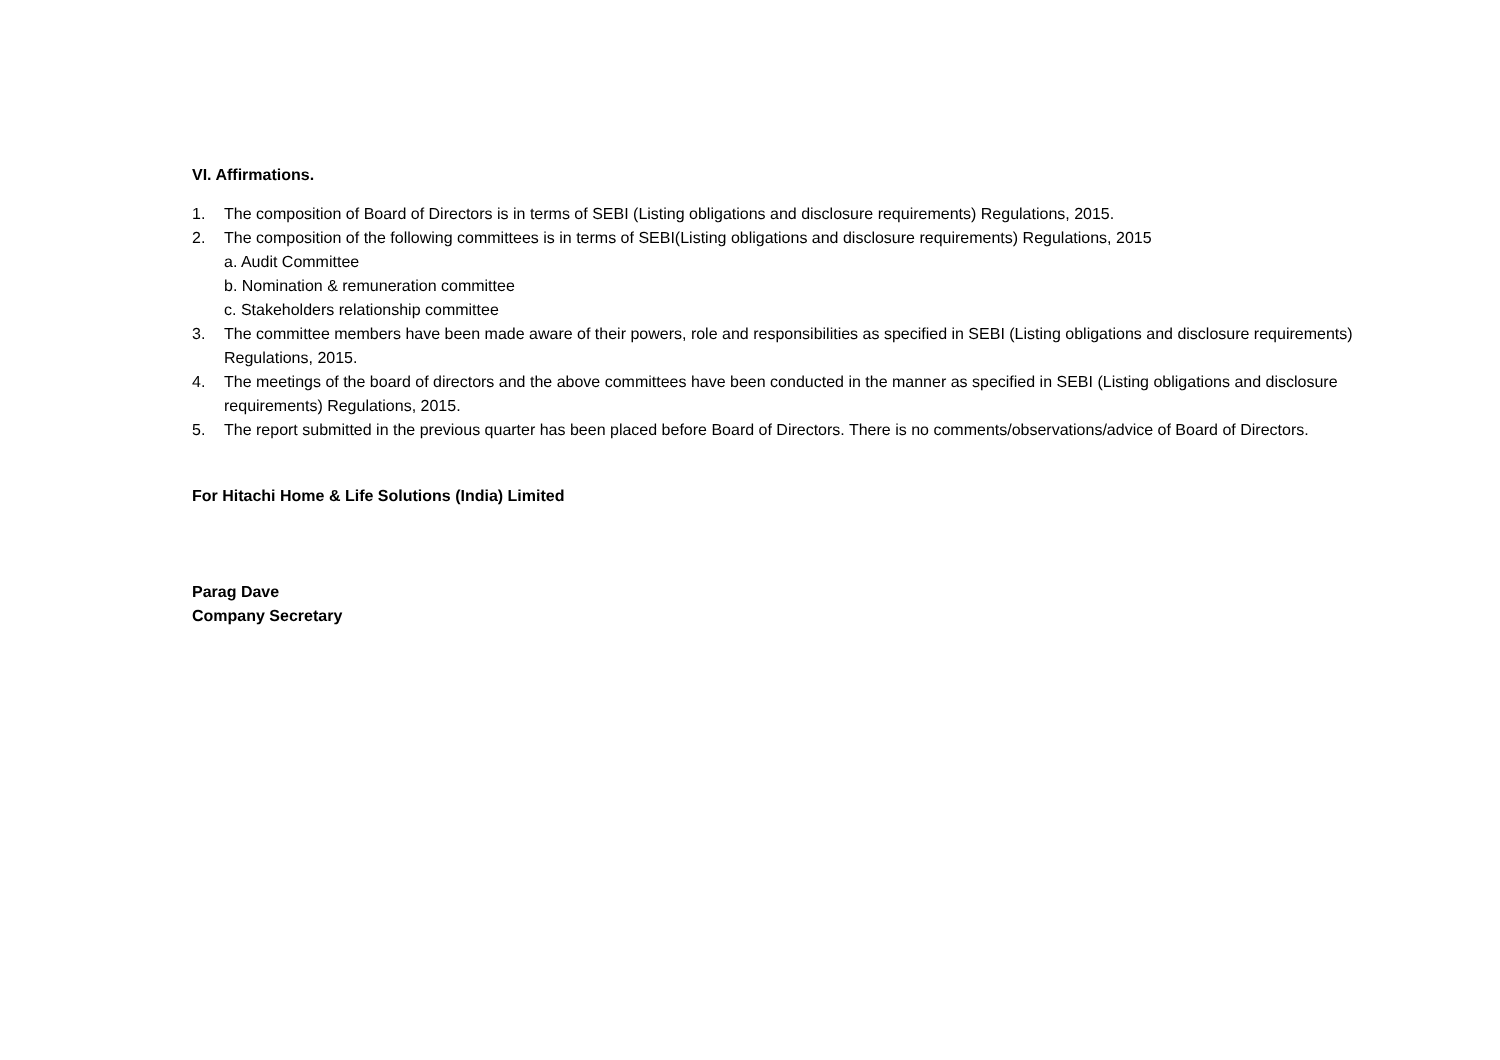VI. Affirmations.
1. The composition of Board of Directors is in terms of SEBI (Listing obligations and disclosure requirements) Regulations, 2015.
2. The composition of the following committees is in terms of SEBI(Listing obligations and disclosure requirements) Regulations, 2015
a. Audit Committee
b. Nomination & remuneration committee
c. Stakeholders relationship committee
3. The committee members have been made aware of their powers, role and responsibilities as specified in SEBI (Listing obligations and disclosure requirements) Regulations, 2015.
4. The meetings of the board of directors and the above committees have been conducted in the manner as specified in SEBI (Listing obligations and disclosure requirements) Regulations, 2015.
5. The report submitted in the previous quarter has been placed before Board of Directors. There is no comments/observations/advice of Board of Directors.
For Hitachi Home & Life Solutions (India) Limited
Parag Dave
Company Secretary